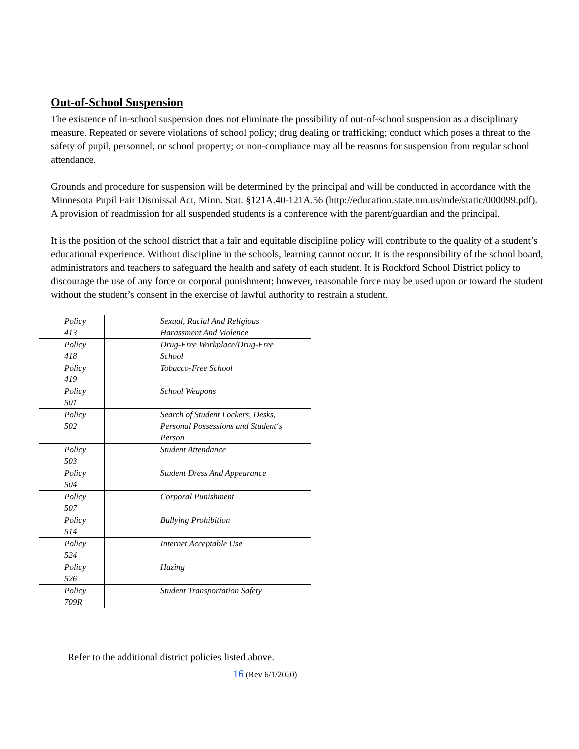Out-of-School Suspension
The existence of in-school suspension does not eliminate the possibility of out-of-school suspension as a disciplinary measure. Repeated or severe violations of school policy; drug dealing or trafficking; conduct which poses a threat to the safety of pupil, personnel, or school property; or non-compliance may all be reasons for suspension from regular school attendance.
Grounds and procedure for suspension will be determined by the principal and will be conducted in accordance with the Minnesota Pupil Fair Dismissal Act, Minn. Stat. §121A.40-121A.56 (http://education.state.mn.us/mde/static/000099.pdf). A provision of readmission for all suspended students is a conference with the parent/guardian and the principal.
It is the position of the school district that a fair and equitable discipline policy will contribute to the quality of a student’s educational experience. Without discipline in the schools, learning cannot occur. It is the responsibility of the school board, administrators and teachers to safeguard the health and safety of each student. It is Rockford School District policy to discourage the use of any force or corporal punishment; however, reasonable force may be used upon or toward the student without the student’s consent in the exercise of lawful authority to restrain a student.
| Policy 413 | Sexual, Racial And Religious Harassment And Violence |
| Policy 418 | Drug-Free Workplace/Drug-Free School |
| Policy 419 | Tobacco-Free School |
| Policy 501 | School Weapons |
| Policy 502 | Search of Student Lockers, Desks, Personal Possessions and Student‘s Person |
| Policy 503 | Student Attendance |
| Policy 504 | Student Dress And Appearance |
| Policy 507 | Corporal Punishment |
| Policy 514 | Bullying Prohibition |
| Policy 524 | Internet Acceptable Use |
| Policy 526 | Hazing |
| Policy 709R | Student Transportation Safety |
Refer to the additional district policies listed above.
16 (Rev 6/1/2020)